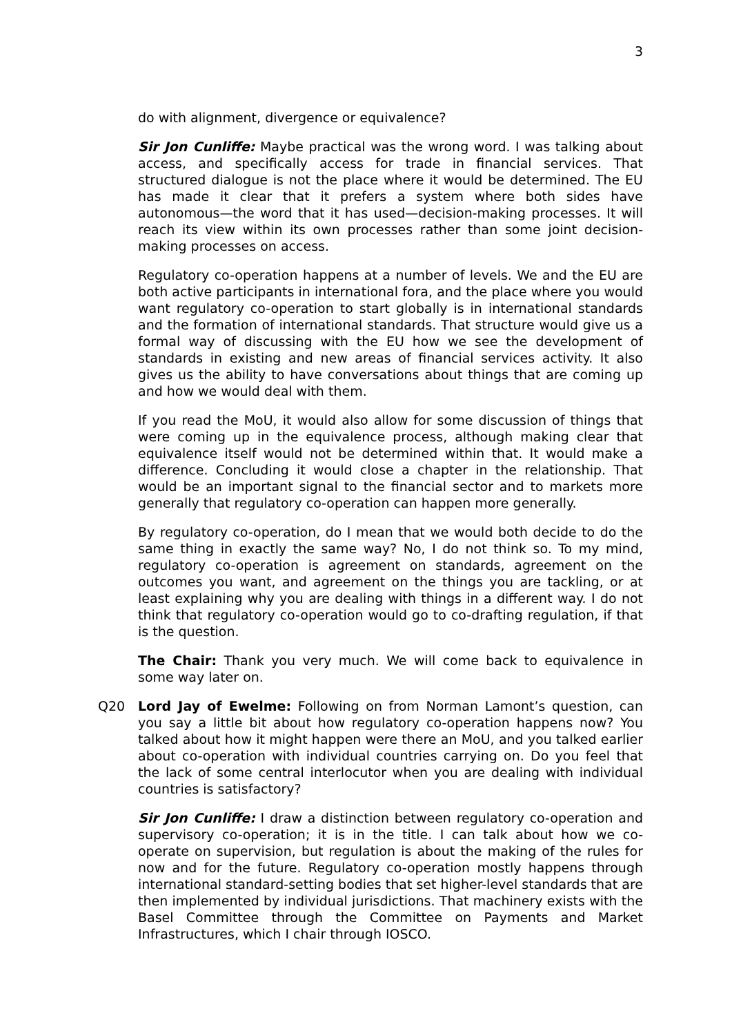3
do with alignment, divergence or equivalence?
Sir Jon Cunliffe: Maybe practical was the wrong word. I was talking about access, and specifically access for trade in financial services. That structured dialogue is not the place where it would be determined. The EU has made it clear that it prefers a system where both sides have autonomous—the word that it has used—decision-making processes. It will reach its view within its own processes rather than some joint decision-making processes on access.
Regulatory co-operation happens at a number of levels. We and the EU are both active participants in international fora, and the place where you would want regulatory co-operation to start globally is in international standards and the formation of international standards. That structure would give us a formal way of discussing with the EU how we see the development of standards in existing and new areas of financial services activity. It also gives us the ability to have conversations about things that are coming up and how we would deal with them.
If you read the MoU, it would also allow for some discussion of things that were coming up in the equivalence process, although making clear that equivalence itself would not be determined within that. It would make a difference. Concluding it would close a chapter in the relationship. That would be an important signal to the financial sector and to markets more generally that regulatory co-operation can happen more generally.
By regulatory co-operation, do I mean that we would both decide to do the same thing in exactly the same way? No, I do not think so. To my mind, regulatory co-operation is agreement on standards, agreement on the outcomes you want, and agreement on the things you are tackling, or at least explaining why you are dealing with things in a different way. I do not think that regulatory co-operation would go to co-drafting regulation, if that is the question.
The Chair: Thank you very much. We will come back to equivalence in some way later on.
Q20 Lord Jay of Ewelme: Following on from Norman Lamont’s question, can you say a little bit about how regulatory co-operation happens now? You talked about how it might happen were there an MoU, and you talked earlier about co-operation with individual countries carrying on. Do you feel that the lack of some central interlocutor when you are dealing with individual countries is satisfactory?
Sir Jon Cunliffe: I draw a distinction between regulatory co-operation and supervisory co-operation; it is in the title. I can talk about how we co-operate on supervision, but regulation is about the making of the rules for now and for the future. Regulatory co-operation mostly happens through international standard-setting bodies that set higher-level standards that are then implemented by individual jurisdictions. That machinery exists with the Basel Committee through the Committee on Payments and Market Infrastructures, which I chair through IOSCO.